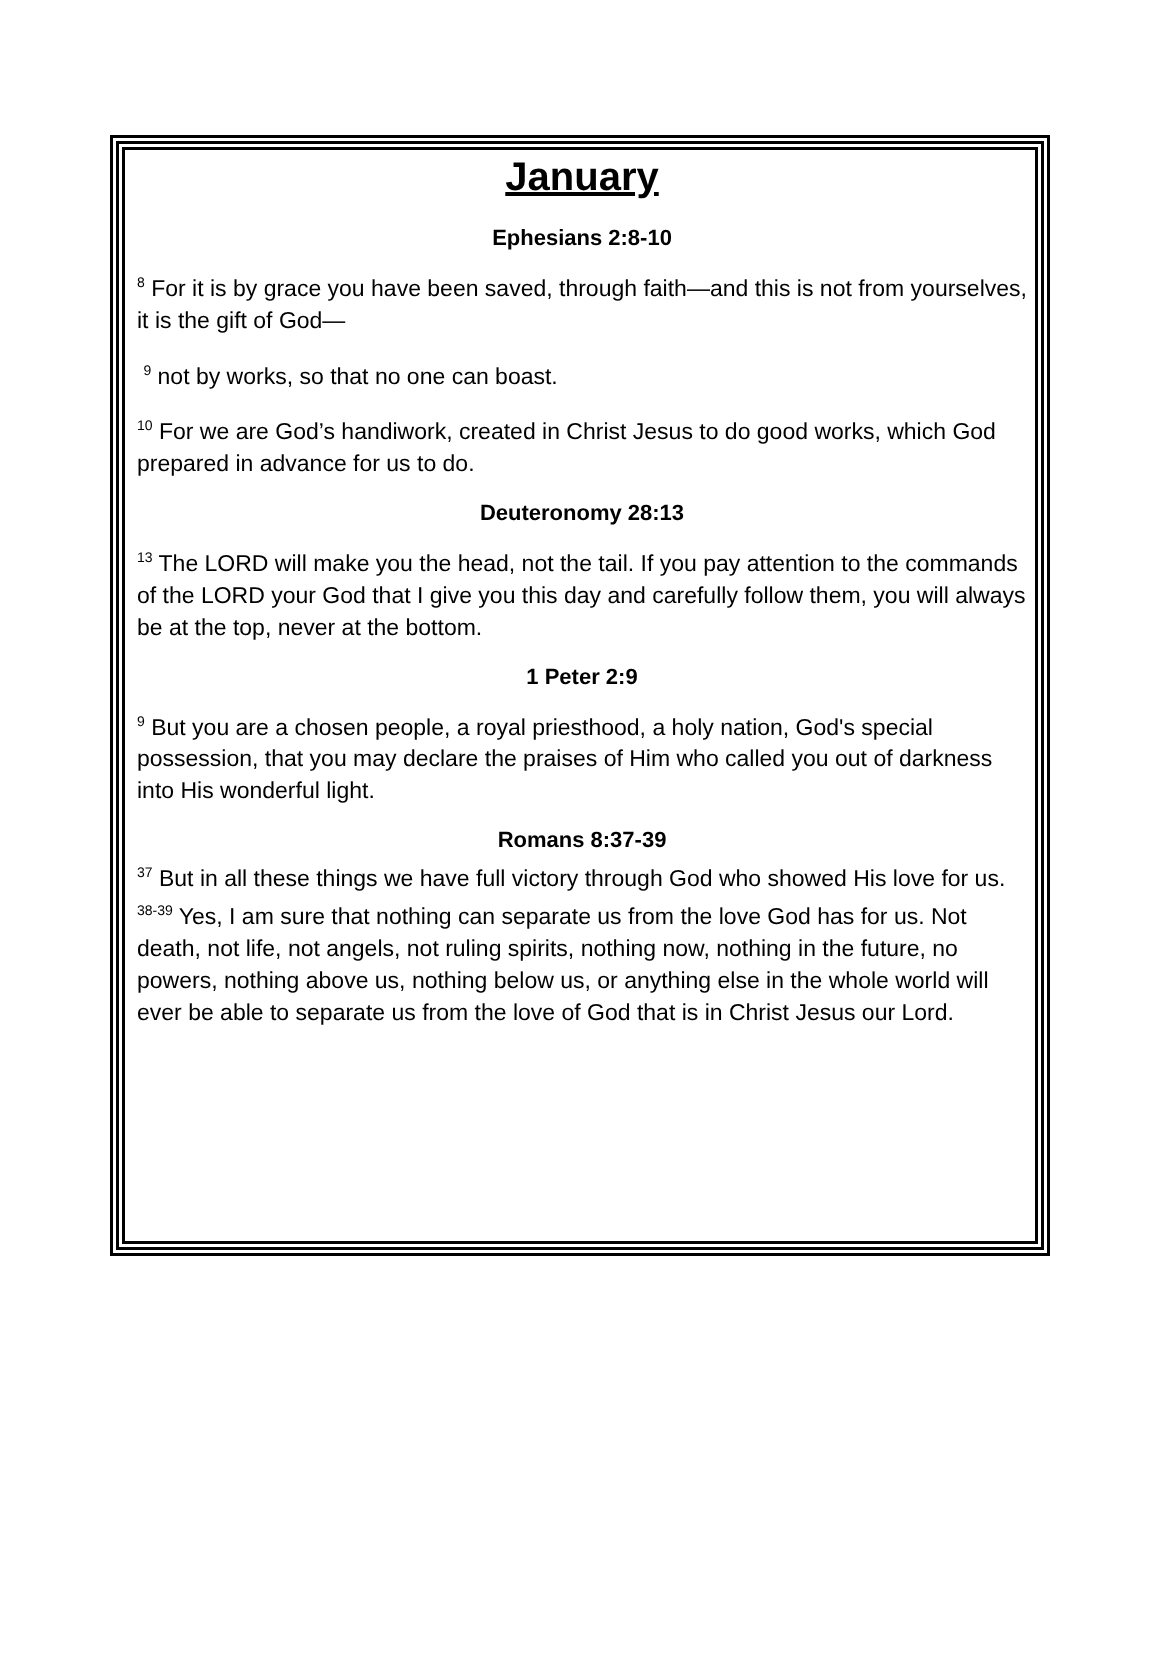January
Ephesians 2:8-10
<sup>8</sup> For it is by grace you have been saved, through faith—and this is not from yourselves, it is the gift of God—
<sup>9</sup> not by works, so that no one can boast.
<sup>10</sup> For we are God’s handiwork, created in Christ Jesus to do good works, which God prepared in advance for us to do.
Deuteronomy 28:13
<sup>13</sup> The LORD will make you the head, not the tail. If you pay attention to the commands of the LORD your God that I give you this day and carefully follow them, you will always be at the top, never at the bottom.
1 Peter 2:9
<sup>9</sup> But you are a chosen people, a royal priesthood, a holy nation, God's special possession, that you may declare the praises of Him who called you out of darkness into His wonderful light.
Romans 8:37-39
<sup>37</sup> But in all these things we have full victory through God who showed His love for us.
<sup>38-39</sup> Yes, I am sure that nothing can separate us from the love God has for us. Not death, not life, not angels, not ruling spirits, nothing now, nothing in the future, no powers, nothing above us, nothing below us, or anything else in the whole world will ever be able to separate us from the love of God that is in Christ Jesus our Lord.